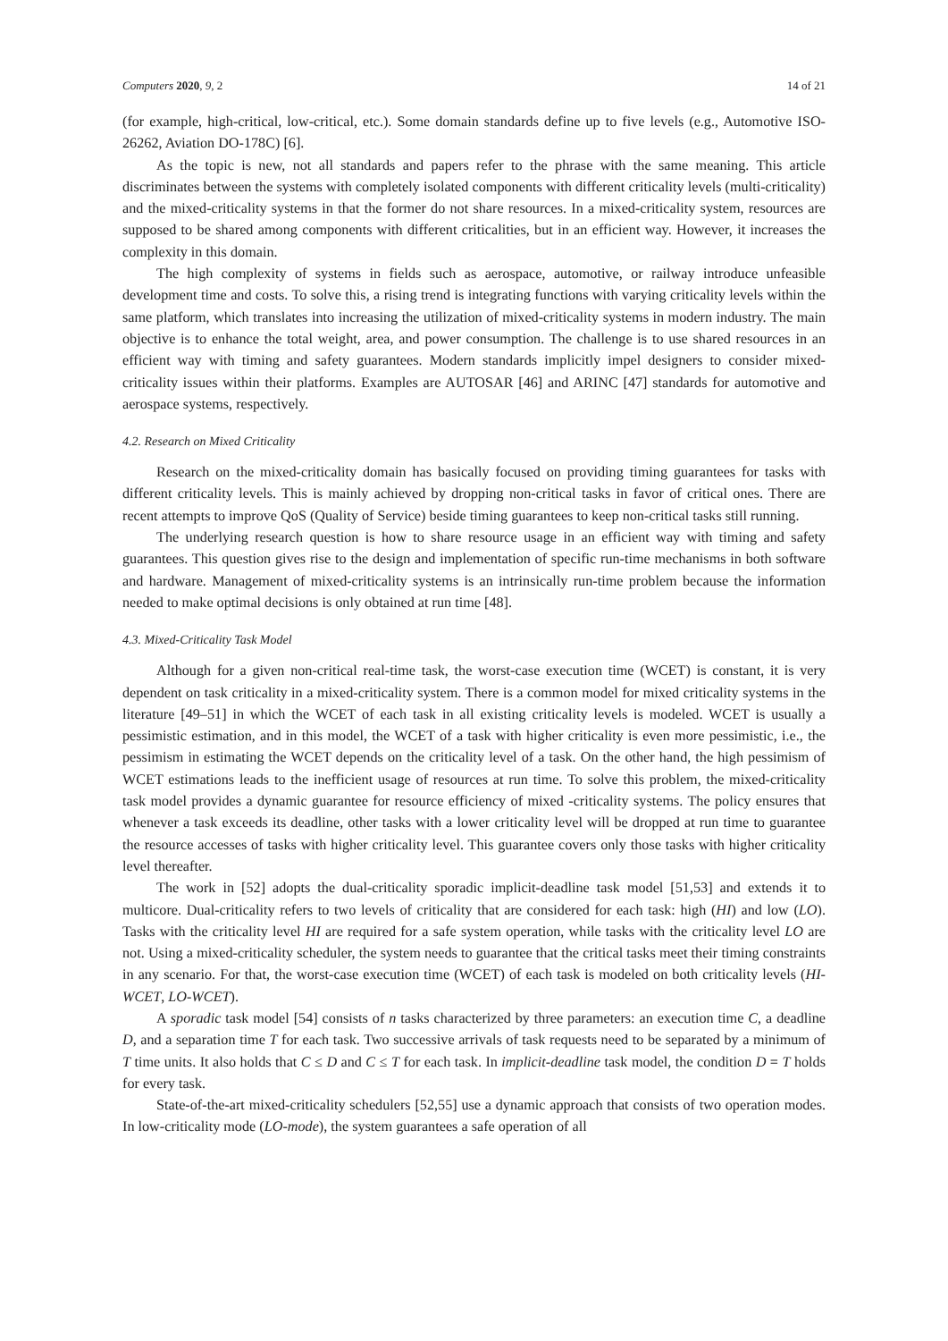Computers 2020, 9, 2 14 of 21
(for example, high-critical, low-critical, etc.). Some domain standards define up to five levels (e.g., Automotive ISO-26262, Aviation DO-178C) [6].
As the topic is new, not all standards and papers refer to the phrase with the same meaning. This article discriminates between the systems with completely isolated components with different criticality levels (multi-criticality) and the mixed-criticality systems in that the former do not share resources. In a mixed-criticality system, resources are supposed to be shared among components with different criticalities, but in an efficient way. However, it increases the complexity in this domain.
The high complexity of systems in fields such as aerospace, automotive, or railway introduce unfeasible development time and costs. To solve this, a rising trend is integrating functions with varying criticality levels within the same platform, which translates into increasing the utilization of mixed-criticality systems in modern industry. The main objective is to enhance the total weight, area, and power consumption. The challenge is to use shared resources in an efficient way with timing and safety guarantees. Modern standards implicitly impel designers to consider mixed-criticality issues within their platforms. Examples are AUTOSAR [46] and ARINC [47] standards for automotive and aerospace systems, respectively.
4.2. Research on Mixed Criticality
Research on the mixed-criticality domain has basically focused on providing timing guarantees for tasks with different criticality levels. This is mainly achieved by dropping non-critical tasks in favor of critical ones. There are recent attempts to improve QoS (Quality of Service) beside timing guarantees to keep non-critical tasks still running.
The underlying research question is how to share resource usage in an efficient way with timing and safety guarantees. This question gives rise to the design and implementation of specific run-time mechanisms in both software and hardware. Management of mixed-criticality systems is an intrinsically run-time problem because the information needed to make optimal decisions is only obtained at run time [48].
4.3. Mixed-Criticality Task Model
Although for a given non-critical real-time task, the worst-case execution time (WCET) is constant, it is very dependent on task criticality in a mixed-criticality system. There is a common model for mixed criticality systems in the literature [49–51] in which the WCET of each task in all existing criticality levels is modeled. WCET is usually a pessimistic estimation, and in this model, the WCET of a task with higher criticality is even more pessimistic, i.e., the pessimism in estimating the WCET depends on the criticality level of a task. On the other hand, the high pessimism of WCET estimations leads to the inefficient usage of resources at run time. To solve this problem, the mixed-criticality task model provides a dynamic guarantee for resource efficiency of mixed -criticality systems. The policy ensures that whenever a task exceeds its deadline, other tasks with a lower criticality level will be dropped at run time to guarantee the resource accesses of tasks with higher criticality level. This guarantee covers only those tasks with higher criticality level thereafter.
The work in [52] adopts the dual-criticality sporadic implicit-deadline task model [51,53] and extends it to multicore. Dual-criticality refers to two levels of criticality that are considered for each task: high (HI) and low (LO). Tasks with the criticality level HI are required for a safe system operation, while tasks with the criticality level LO are not. Using a mixed-criticality scheduler, the system needs to guarantee that the critical tasks meet their timing constraints in any scenario. For that, the worst-case execution time (WCET) of each task is modeled on both criticality levels (HI-WCET, LO-WCET).
A sporadic task model [54] consists of n tasks characterized by three parameters: an execution time C, a deadline D, and a separation time T for each task. Two successive arrivals of task requests need to be separated by a minimum of T time units. It also holds that C ≤ D and C ≤ T for each task. In implicit-deadline task model, the condition D = T holds for every task.
State-of-the-art mixed-criticality schedulers [52,55] use a dynamic approach that consists of two operation modes. In low-criticality mode (LO-mode), the system guarantees a safe operation of all